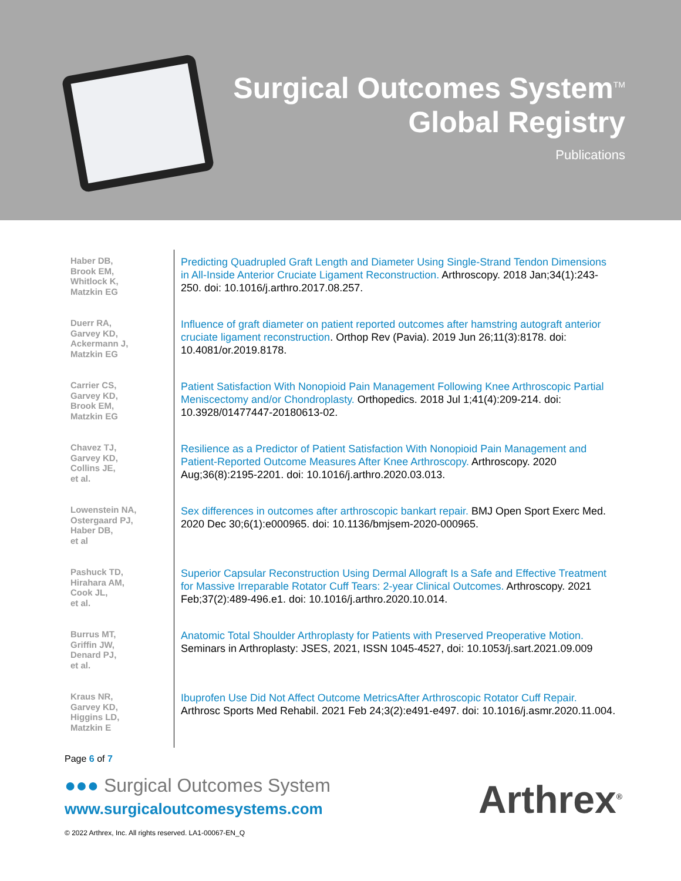Surgical Outcomes System<sup>TM</sup>
Global Registry
Publications
| Haber DB, Brook EM, Whitlock K, Matzkin EG | Predicting Quadrupled Graft Length and Diameter Using Single-Strand Tendon Dimensions in All-Inside Anterior Cruciate Ligament Reconstruction. Arthroscopy. 2018 Jan;34(1):243-250. doi: 10.1016/j.arthro.2017.08.257. |
| Duerr RA, Garvey KD, Ackermann J, Matzkin EG | Influence of graft diameter on patient reported outcomes after hamstring autograft anterior cruciate ligament reconstruction . Orthop Rev (Pavia). 2019 Jun 26;11(3):8178. doi: 10.4081/or.2019.8178. |
| Carrier CS, Garvey KD, Brook EM, Matzkin EG | Patient Satisfaction With Nonopioid Pain Management Following Knee Arthroscopic Partial Meniscectomy and/or Chondroplasty. Orthopedics. 2018 Jul 1;41(4):209-214. doi: 10.3928/01477447-20180613-02. |
| Chavez TJ, Garvey KD, Collins JE, et al. | Resilience as a Predictor of Patient Satisfaction With Nonopioid Pain Management and Patient-Reported Outcome Measures After Knee Arthroscopy. Arthroscopy. 2020 Aug;36(8):2195-2201. doi: 10.1016/j.arthro.2020.03.013. |
| Lowenstein NA, Ostergaard PJ, Haber DB, et al | Sex differences in outcomes after arthroscopic bankart repair. BMJ Open Sport Exerc Med. 2020 Dec 30;6(1):e000965. doi: 10.1136/bmjsem-2020-000965. |
| Pashuck TD, Hirahara AM, Cook JL, et al. | Superior Capsular Reconstruction Using Dermal Allograft Is a Safe and Effective Treatment for Massive Irreparable Rotator Cuff Tears: 2-year Clinical Outcomes. Arthroscopy. 2021 Feb;37(2):489-496.e1. doi: 10.1016/j.arthro.2020.10.014. |
| Burrus MT, Griffin JW, Denard PJ, et al. | Anatomic Total Shoulder Arthroplasty for Patients with Preserved Preoperative Motion. Seminars in Arthroplasty: JSES, 2021, ISSN 1045-4527, doi: 10.1053/j.sart.2021.09.009 |
| Kraus NR, Garvey KD, Higgins LD, Matzkin E | Ibuprofen Use Did Not Affect Outcome MetricsAfter Arthroscopic Rotator Cuff Repair. Arthrosc Sports Med Rehabil. 2021 Feb 24;3(2):e491-e497. doi: 10.1016/j.asmr.2020.11.004. |
Page 6 of 7
●●● Surgical Outcomes System
www.surgicaloutcomesystems.com
© 2022 Arthrex, Inc. All rights reserved. LA1-00067-EN_Q
Arthrex<sup>®</sup>